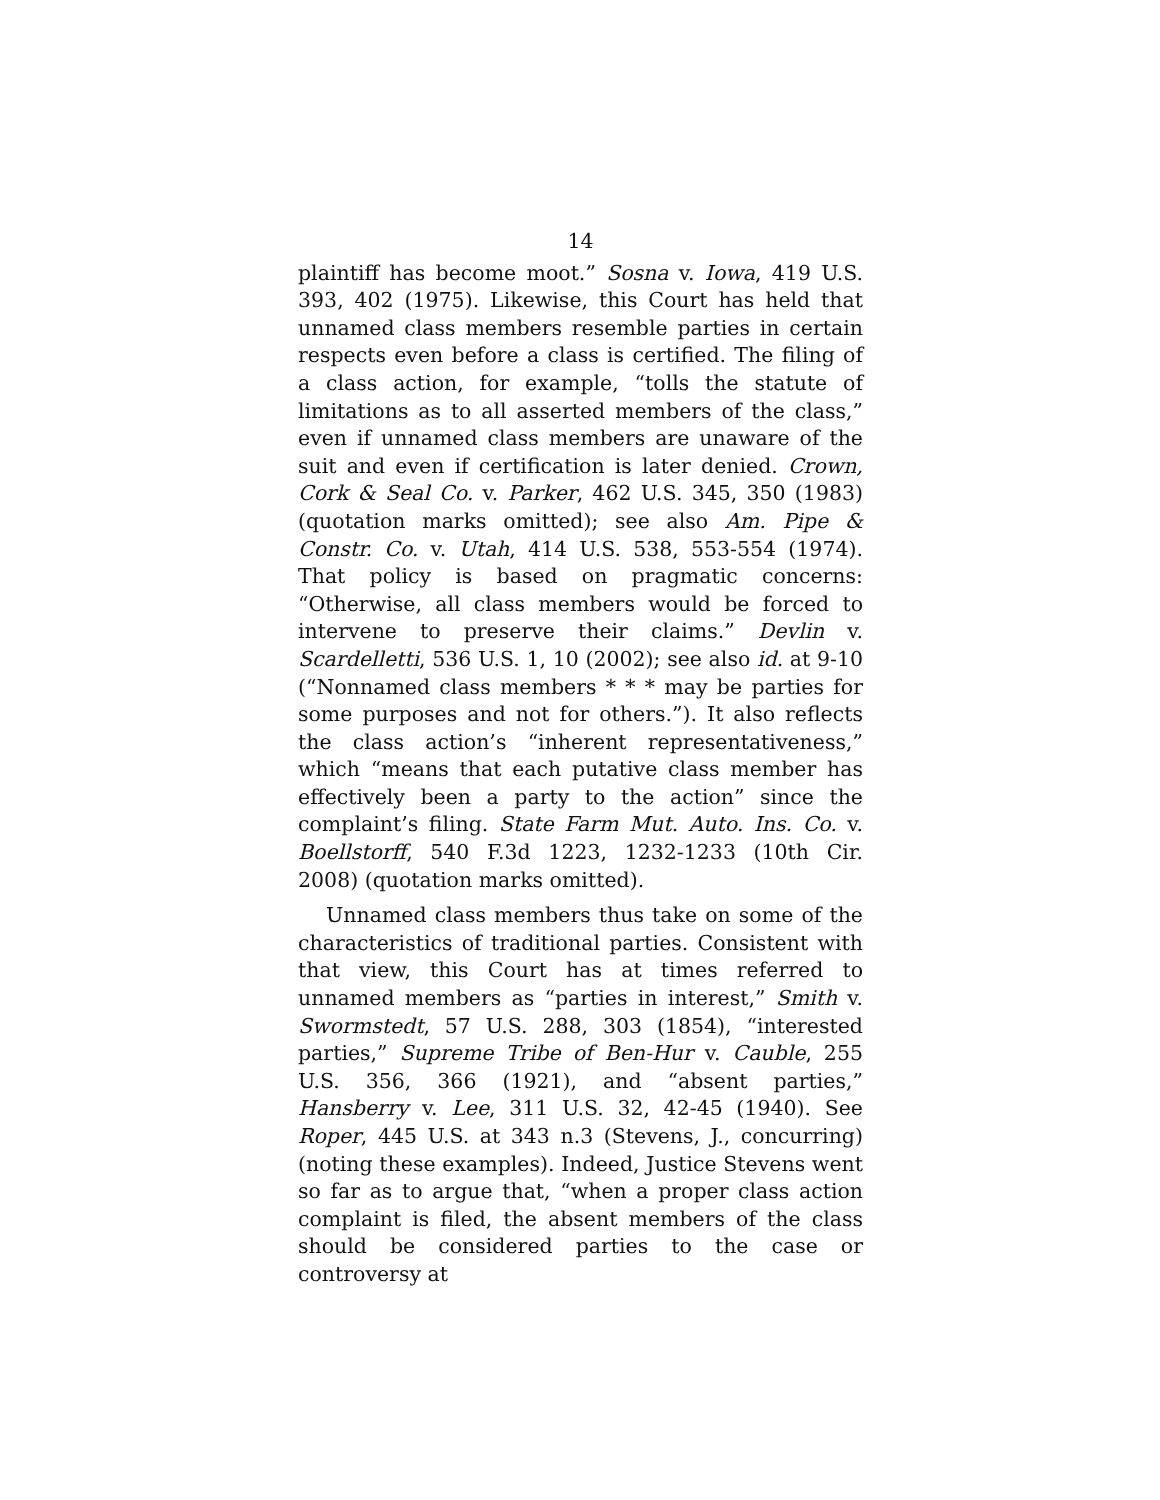14
plaintiff has become moot.” Sosna v. Iowa, 419 U.S. 393, 402 (1975). Likewise, this Court has held that unnamed class members resemble parties in certain respects even before a class is certified. The filing of a class action, for example, “tolls the statute of limitations as to all asserted members of the class,” even if unnamed class members are unaware of the suit and even if certification is later denied. Crown, Cork & Seal Co. v. Parker, 462 U.S. 345, 350 (1983) (quotation marks omitted); see also Am. Pipe & Constr. Co. v. Utah, 414 U.S. 538, 553-554 (1974). That policy is based on pragmatic concerns: “Otherwise, all class members would be forced to intervene to preserve their claims.” Devlin v. Scardelletti, 536 U.S. 1, 10 (2002); see also id. at 9-10 (“Nonnamed class members * * * may be parties for some purposes and not for others.”). It also reflects the class action’s “inherent representativeness,” which “means that each putative class member has effectively been a party to the action” since the complaint’s filing. State Farm Mut. Auto. Ins. Co. v. Boellstorff, 540 F.3d 1223, 1232-1233 (10th Cir. 2008) (quotation marks omitted).
Unnamed class members thus take on some of the characteristics of traditional parties. Consistent with that view, this Court has at times referred to unnamed members as “parties in interest,” Smith v. Swormstedt, 57 U.S. 288, 303 (1854), “interested parties,” Supreme Tribe of Ben-Hur v. Cauble, 255 U.S. 356, 366 (1921), and “absent parties,” Hansberry v. Lee, 311 U.S. 32, 42-45 (1940). See Roper, 445 U.S. at 343 n.3 (Stevens, J., concurring) (noting these examples). Indeed, Justice Stevens went so far as to argue that, “when a proper class action complaint is filed, the absent members of the class should be considered parties to the case or controversy at